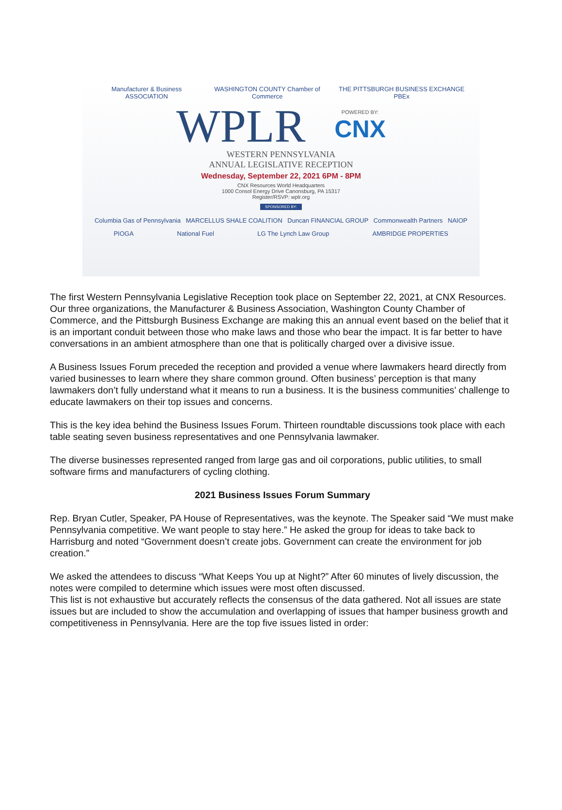Manufacturer & Business ASSOCIATION WASHINGTON COUNTY Chamber of Commerce THE PITTSBURGH BUSINESS EXCHANGE PBEx
WPLR
POWERED BY:
CNX
WESTERN PENNSYLVANIA
ANNUAL LEGISLATIVE RECEPTION
Wednesday, September 22, 2021 6PM - 8PM
CNX Resources World Headquarters
1000 Consol Energy Drive Canonsburg, PA 15317
Register/RSVP: wplr.org
SPONSORED BY:
Columbia Gas of Pennsylvania MARCELLUS SHALE COALITION Duncan FINANCIAL GROUP Commonwealth Partners NAIOP
PIOGA National Fuel LG The Lynch Law Group AMBRIDGE PROPERTIES
The first Western Pennsylvania Legislative Reception took place on September 22, 2021, at CNX Resources. Our three organizations, the Manufacturer & Business Association, Washington County Chamber of Commerce, and the Pittsburgh Business Exchange are making this an annual event based on the belief that it is an important conduit between those who make laws and those who bear the impact. It is far better to have conversations in an ambient atmosphere than one that is politically charged over a divisive issue.
A Business Issues Forum preceded the reception and provided a venue where lawmakers heard directly from varied businesses to learn where they share common ground. Often business’ perception is that many lawmakers don’t fully understand what it means to run a business. It is the business communities’ challenge to educate lawmakers on their top issues and concerns.
This is the key idea behind the Business Issues Forum. Thirteen roundtable discussions took place with each table seating seven business representatives and one Pennsylvania lawmaker.
The diverse businesses represented ranged from large gas and oil corporations, public utilities, to small software firms and manufacturers of cycling clothing.
2021 Business Issues Forum Summary
Rep. Bryan Cutler, Speaker, PA House of Representatives, was the keynote. The Speaker said “We must make Pennsylvania competitive. We want people to stay here.” He asked the group for ideas to take back to Harrisburg and noted “Government doesn’t create jobs. Government can create the environment for job creation.”
We asked the attendees to discuss “What Keeps You up at Night?” After 60 minutes of lively discussion, the notes were compiled to determine which issues were most often discussed.
This list is not exhaustive but accurately reflects the consensus of the data gathered. Not all issues are state issues but are included to show the accumulation and overlapping of issues that hamper business growth and competitiveness in Pennsylvania. Here are the top five issues listed in order: